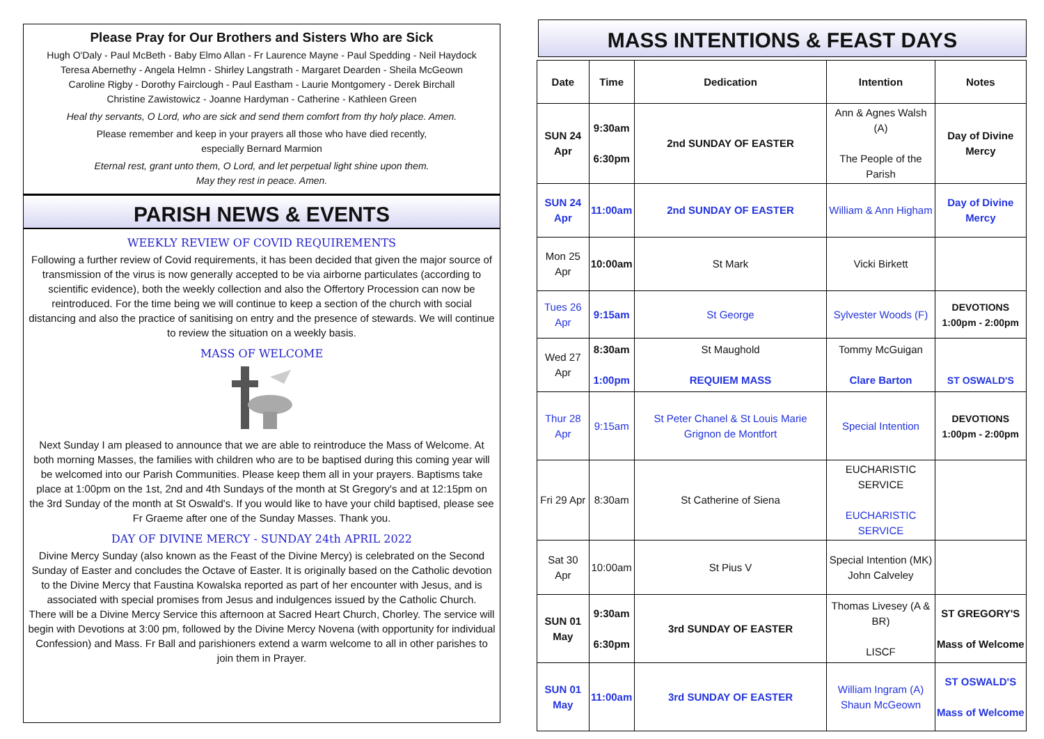Please Pray for Our Brothers and Sisters Who are Sick
Hugh O'Daly - Paul McBeth - Baby Elmo Allan - Fr Laurence Mayne - Paul Spedding - Neil Haydock
Teresa Abernethy - Angela Helmn - Shirley Langstrath - Margaret Dearden - Sheila McGeown
Caroline Rigby - Dorothy Fairclough - Paul Eastham - Laurie Montgomery - Derek Birchall
Christine Zawistowicz - Joanne Hardyman - Catherine - Kathleen Green
Heal thy servants, O Lord, who are sick and send them comfort from thy holy place. Amen.
Please remember and keep in your prayers all those who have died recently,
especially Bernard Marmion
Eternal rest, grant unto them, O Lord, and let perpetual light shine upon them.
May they rest in peace. Amen.
PARISH NEWS & EVENTS
WEEKLY REVIEW OF COVID REQUIREMENTS
Following a further review of Covid requirements, it has been decided that given the major source of transmission of the virus is now generally accepted to be via airborne particulates (according to scientific evidence), both the weekly collection and also the Offertory Procession can now be reintroduced. For the time being we will continue to keep a section of the church with social distancing and also the practice of sanitising on entry and the presence of stewards. We will continue to review the situation on a weekly basis.
MASS OF WELCOME
Next Sunday I am pleased to announce that we are able to reintroduce the Mass of Welcome. At both morning Masses, the families with children who are to be baptised during this coming year will be welcomed into our Parish Communities. Please keep them all in your prayers. Baptisms take place at 1:00pm on the 1st, 2nd and 4th Sundays of the month at St Gregory's and at 12:15pm on the 3rd Sunday of the month at St Oswald's. If you would like to have your child baptised, please see Fr Graeme after one of the Sunday Masses. Thank you.
DAY OF DIVINE MERCY - SUNDAY 24th APRIL 2022
Divine Mercy Sunday (also known as the Feast of the Divine Mercy) is celebrated on the Second Sunday of Easter and concludes the Octave of Easter. It is originally based on the Catholic devotion to the Divine Mercy that Faustina Kowalska reported as part of her encounter with Jesus, and is associated with special promises from Jesus and indulgences issued by the Catholic Church.
There will be a Divine Mercy Service this afternoon at Sacred Heart Church, Chorley. The service will begin with Devotions at 3:00 pm, followed by the Divine Mercy Novena (with opportunity for individual Confession) and Mass. Fr Ball and parishioners extend a warm welcome to all in other parishes to join them in Prayer.
MASS INTENTIONS & FEAST DAYS
| Date | Time | Dedication | Intention | Notes |
| --- | --- | --- | --- | --- |
| SUN 24 Apr | 9:30am 6:30pm | 2nd SUNDAY OF EASTER | Ann & Agnes Walsh (A) The People of the Parish | Day of Divine Mercy |
| SUN 24 Apr | 11:00am | 2nd SUNDAY OF EASTER | William & Ann Higham | Day of Divine Mercy |
| Mon 25 Apr | 10:00am | St Mark | Vicki Birkett | |
| Tues 26 Apr | 9:15am | St George | Sylvester Woods (F) | DEVOTIONS 1:00pm - 2:00pm |
| Wed 27 Apr | 8:30am 1:00pm | St Maughold REQUIEM MASS | Tommy McGuigan Clare Barton | ST OSWALD'S |
| Thur 28 Apr | 9:15am | St Peter Chanel & St Louis Marie Grignon de Montfort | Special Intention | DEVOTIONS 1:00pm - 2:00pm |
| Fri 29 Apr | 8:30am | St Catherine of Siena | EUCHARISTIC SERVICE EUCHARISTIC SERVICE | |
| Sat 30 Apr | 10:00am | St Pius V | Special Intention (MK) John Calveley | |
| SUN 01 May | 9:30am 6:30pm | 3rd SUNDAY OF EASTER | Thomas Livesey (A & BR) LISCF | ST GREGORY'S Mass of Welcome |
| SUN 01 May | 11:00am | 3rd SUNDAY OF EASTER | William Ingram (A) Shaun McGeown | ST OSWALD'S Mass of Welcome |